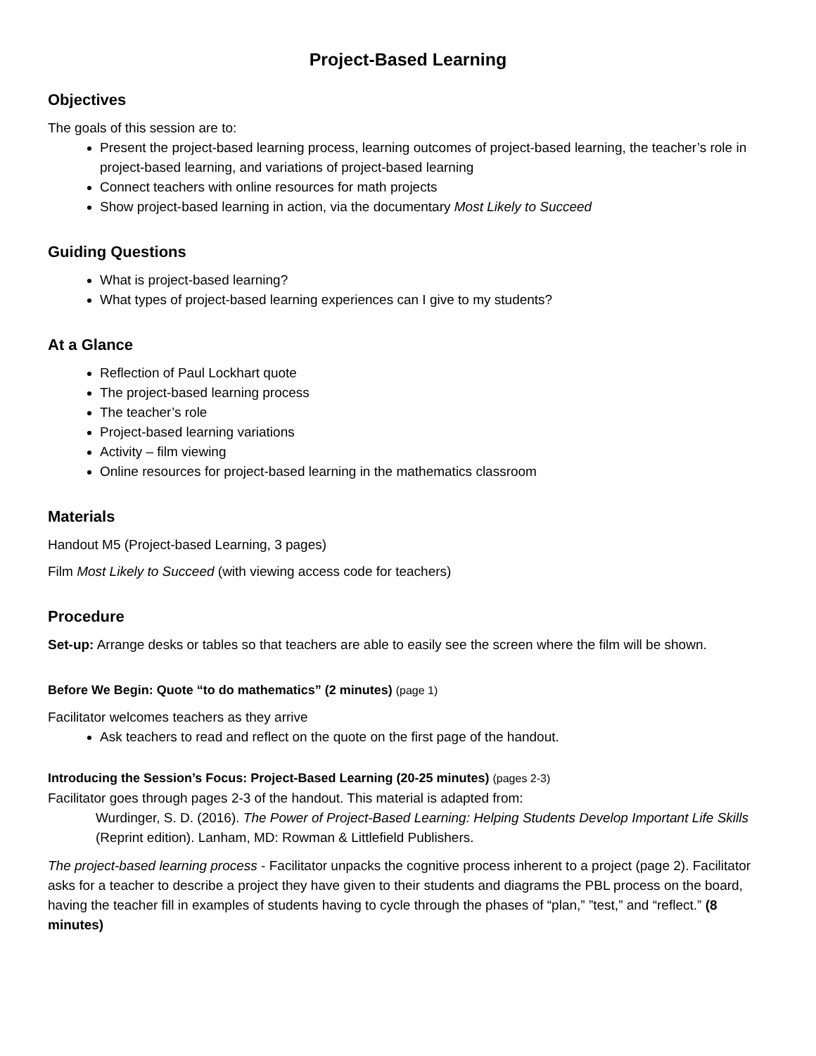Project-Based Learning
Objectives
The goals of this session are to:
Present the project-based learning process, learning outcomes of project-based learning, the teacher’s role in project-based learning, and variations of project-based learning
Connect teachers with online resources for math projects
Show project-based learning in action, via the documentary Most Likely to Succeed
Guiding Questions
What is project-based learning?
What types of project-based learning experiences can I give to my students?
At a Glance
Reflection of Paul Lockhart quote
The project-based learning process
The teacher’s role
Project-based learning variations
Activity – film viewing
Online resources for project-based learning in the mathematics classroom
Materials
Handout M5 (Project-based Learning, 3 pages)
Film Most Likely to Succeed (with viewing access code for teachers)
Procedure
Set-up: Arrange desks or tables so that teachers are able to easily see the screen where the film will be shown.
Before We Begin: Quote “to do mathematics” (2 minutes) (page 1)
Facilitator welcomes teachers as they arrive
Ask teachers to read and reflect on the quote on the first page of the handout.
Introducing the Session’s Focus: Project-Based Learning (20-25 minutes) (pages 2-3)
Facilitator goes through pages 2-3 of the handout. This material is adapted from:
Wurdinger, S. D. (2016). The Power of Project-Based Learning: Helping Students Develop Important Life Skills (Reprint edition). Lanham, MD: Rowman & Littlefield Publishers.
The project-based learning process - Facilitator unpacks the cognitive process inherent to a project (page 2). Facilitator asks for a teacher to describe a project they have given to their students and diagrams the PBL process on the board, having the teacher fill in examples of students having to cycle through the phases of “plan,” ”test,” and “reflect.” (8 minutes)